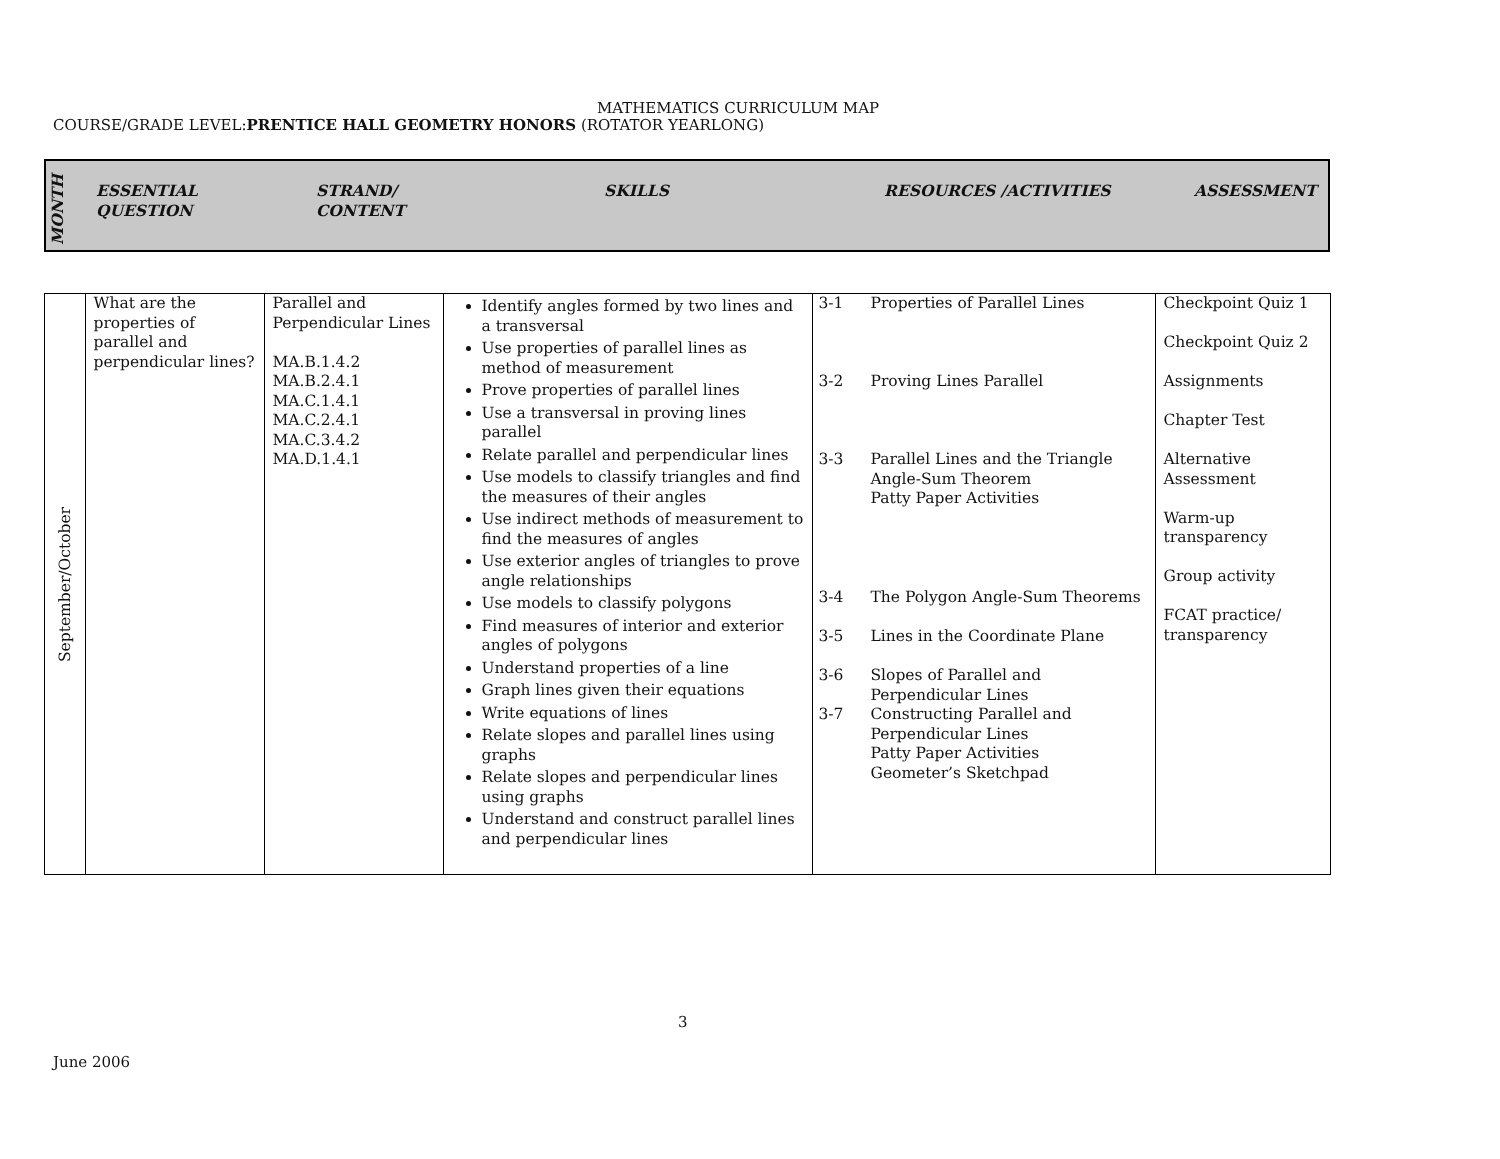MATHEMATICS CURRICULUM MAP
COURSE/GRADE LEVEL:PRENTICE HALL GEOMETRY HONORS (ROTATOR YEARLONG)
MONTH
ESSENTIAL
QUESTION
STRAND/
CONTENT
SKILLS RESOURCES /ACTIVITIES ASSESSMENT
| September/October | What are the properties of parallel and perpendicular lines? | Parallel and Perpendicular Lines MA.B.1.4.2 MA.B.2.4.1 MA.C.1.4.1 MA.C.2.4.1 MA.C.3.4.2 MA.D.1.4.1 | Identify angles formed by two lines and a transversal Use properties of parallel lines as method of measurement Prove properties of parallel lines Use a transversal in proving lines parallel Relate parallel and perpendicular lines Use models to classify triangles and find the measures of their angles Use indirect methods of measurement to find the measures of angles Use exterior angles of triangles to prove angle relationships Use models to classify polygons Find measures of interior and exterior angles of polygons Understand properties of a line Graph lines given their equations Write equations of lines Relate slopes and parallel lines using graphs Relate slopes and perpendicular lines using graphs Understand and construct parallel lines and perpendicular lines | / 3-1 / Properties of Parallel Lines / / 3-2 / Proving Lines Parallel / / 3-3 / Parallel Lines and the Triangle Angle-Sum Theorem Patty Paper Activities / / 3-4 / The Polygon Angle-Sum Theorems / / 3-5 / Lines in the Coordinate Plane / / 3-6 / Slopes of Parallel and Perpendicular Lines / / 3-7 / Constructing Parallel and Perpendicular Lines Patty Paper Activities Geometer’s Sketchpad / | Checkpoint Quiz 1 Checkpoint Quiz 2 Assignments Chapter Test Alternative Assessment Warm-up transparency Group activity FCAT practice/ transparency |
3
June 2006